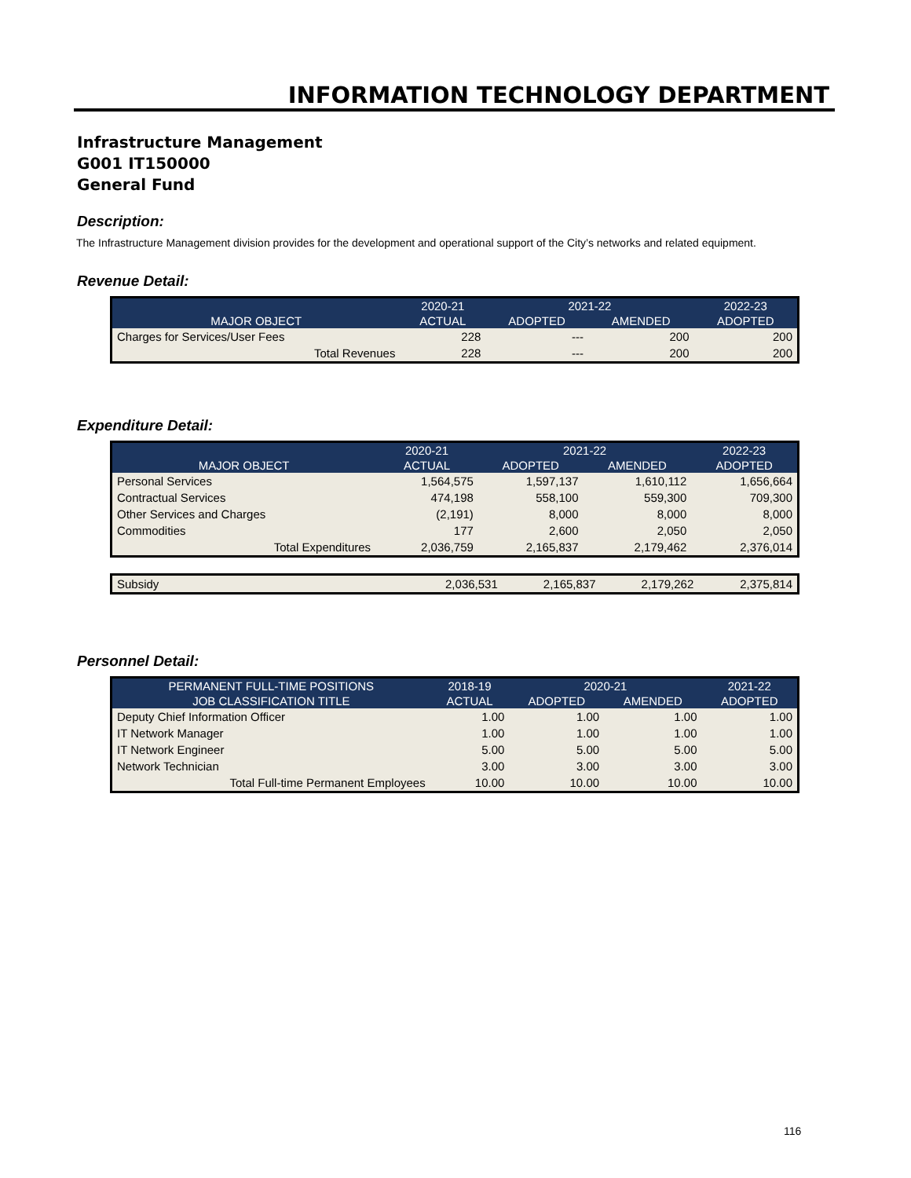INFORMATION TECHNOLOGY DEPARTMENT
Infrastructure Management
G001 IT150000
General Fund
Description:
The Infrastructure Management division provides for the development and operational support of the City’s networks and related equipment.
Revenue Detail:
| | 2020-21 | 2021-22 | | 2022-23 |
| --- | --- | --- | --- | --- |
| MAJOR OBJECT | ACTUAL | ADOPTED | AMENDED | ADOPTED |
| Charges for Services/User Fees | 228 | --- | 200 | 200 |
| Total Revenues | 228 | --- | 200 | 200 |
Expenditure Detail:
| | 2020-21 | 2021-22 | | 2022-23 |
| --- | --- | --- | --- | --- |
| MAJOR OBJECT | ACTUAL | ADOPTED | AMENDED | ADOPTED |
| Personal Services | 1,564,575 | 1,597,137 | 1,610,112 | 1,656,664 |
| Contractual Services | 474,198 | 558,100 | 559,300 | 709,300 |
| Other Services and Charges | (2,191) | 8,000 | 8,000 | 8,000 |
| Commodities | 177 | 2,600 | 2,050 | 2,050 |
| Total Expenditures | 2,036,759 | 2,165,837 | 2,179,462 | 2,376,014 |
| Subsidy | 2,036,531 | 2,165,837 | 2,179,262 | 2,375,814 |
Personnel Detail:
| PERMANENT FULL-TIME POSITIONS | 2018-19 | 2020-21 | | 2021-22 |
| --- | --- | --- | --- | --- |
| JOB CLASSIFICATION TITLE | ACTUAL | ADOPTED | AMENDED | ADOPTED |
| Deputy Chief Information Officer | 1.00 | 1.00 | 1.00 | 1.00 |
| IT Network Manager | 1.00 | 1.00 | 1.00 | 1.00 |
| IT Network Engineer | 5.00 | 5.00 | 5.00 | 5.00 |
| Network Technician | 3.00 | 3.00 | 3.00 | 3.00 |
| Total Full-time Permanent Employees | 10.00 | 10.00 | 10.00 | 10.00 |
116